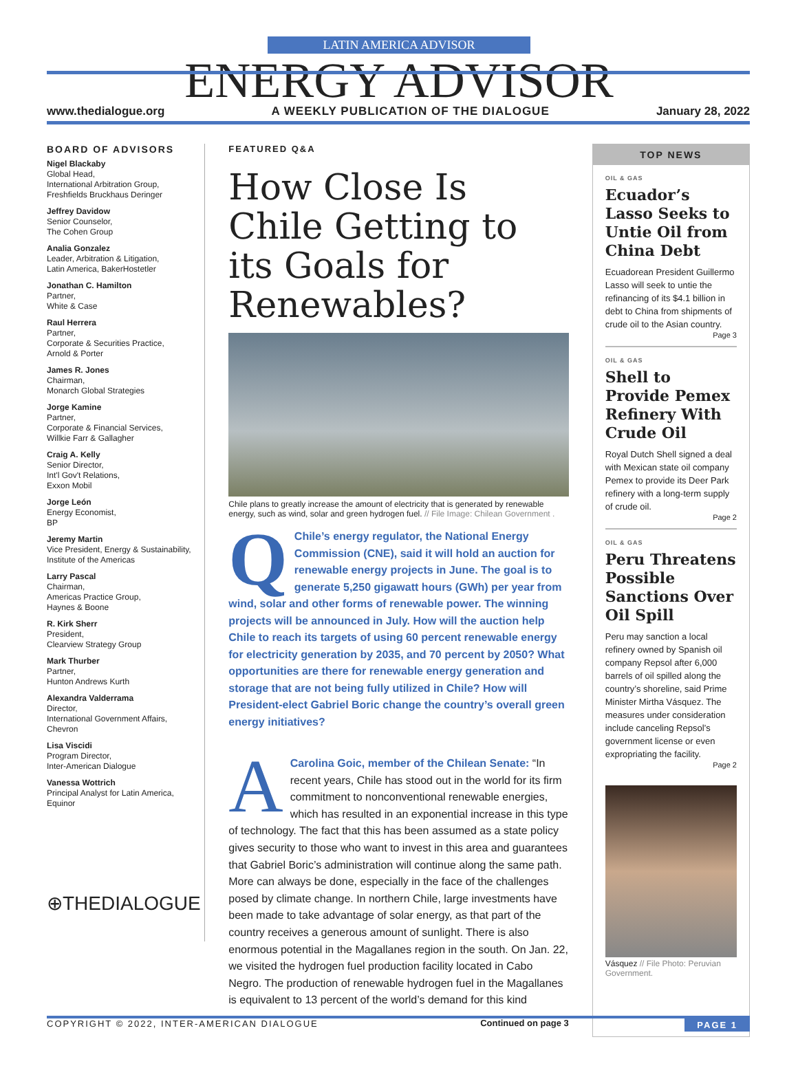LATIN AMERICA ADVISOR
ENERGY ADVISOR
www.thedialogue.org A WEEKLY PUBLICATION OF THE DIALOGUE January 28, 2022
BOARD OF ADVISORS
Nigel Blackaby
Global Head,
International Arbitration Group,
Freshfields Bruckhaus Deringer
Jeffrey Davidow
Senior Counselor,
The Cohen Group
Analia Gonzalez
Leader, Arbitration & Litigation,
Latin America, BakerHostetler
Jonathan C. Hamilton
Partner,
White & Case
Raul Herrera
Partner,
Corporate & Securities Practice,
Arnold & Porter
James R. Jones
Chairman,
Monarch Global Strategies
Jorge Kamine
Partner,
Corporate & Financial Services,
Willkie Farr & Gallagher
Craig A. Kelly
Senior Director,
Int'l Gov't Relations,
Exxon Mobil
Jorge León
Energy Economist,
BP
Jeremy Martin
Vice President, Energy & Sustainability,
Institute of the Americas
Larry Pascal
Chairman,
Americas Practice Group,
Haynes & Boone
R. Kirk Sherr
President,
Clearview Strategy Group
Mark Thurber
Partner,
Hunton Andrews Kurth
Alexandra Valderrama
Director,
International Government Affairs,
Chevron
Lisa Viscidi
Program Director,
Inter-American Dialogue
Vanessa Wottrich
Principal Analyst for Latin America,
Equinor
⊕THEDIALOGUE
FEATURED Q&A
How Close Is Chile Getting to its Goals for Renewables?
Chile plans to greatly increase the amount of electricity that is generated by renewable energy, such as wind, solar and green hydrogen fuel. // File Image: Chilean Government .
QChile’s energy regulator, the National Energy Commission (CNE), said it will hold an auction for renewable energy projects in June. The goal is to generate 5,250 gigawatt hours (GWh) per year from wind, solar and other forms of renewable power. The winning projects will be announced in July. How will the auction help Chile to reach its targets of using 60 percent renewable energy for electricity generation by 2035, and 70 percent by 2050? What opportunities are there for renewable energy generation and storage that are not being fully utilized in Chile? How will President-elect Gabriel Boric change the country’s overall green energy initiatives?
ACarolina Goic, member of the Chilean Senate: “In recent years, Chile has stood out in the world for its firm commitment to nonconventional renewable energies, which has resulted in an exponential increase in this type of technology. The fact that this has been assumed as a state policy gives security to those who want to invest in this area and guarantees that Gabriel Boric’s administration will continue along the same path. More can always be done, especially in the face of the challenges posed by climate change. In northern Chile, large investments have been made to take advantage of solar energy, as that part of the country receives a generous amount of sunlight. There is also enormous potential in the Magallanes region in the south. On Jan. 22, we visited the hydrogen fuel production facility located in Cabo Negro. The production of renewable hydrogen fuel in the Magallanes is equivalent to 13 percent of the world’s demand for this kind
Continued on page 3
TOP NEWS
OIL & GAS
Ecuador’s Lasso Seeks to Untie Oil from China Debt
Ecuadorean President Guillermo Lasso will seek to untie the refinancing of its $4.1 billion in debt to China from shipments of crude oil to the Asian country.
Page 3
OIL & GAS
Shell to Provide Pemex Refinery With Crude Oil
Royal Dutch Shell signed a deal with Mexican state oil company Pemex to provide its Deer Park refinery with a long-term supply of crude oil.
Page 2
OIL & GAS
Peru Threatens Possible Sanctions Over Oil Spill
Peru may sanction a local refinery owned by Spanish oil company Repsol after 6,000 barrels of oil spilled along the country’s shoreline, said Prime Minister Mirtha Vásquez. The measures under consideration include canceling Repsol’s government license or even expropriating the facility.
Page 2
Vásquez // File Photo: Peruvian Government.
COPYRIGHT © 2022, INTER-AMERICAN DIALOGUE PAGE 1